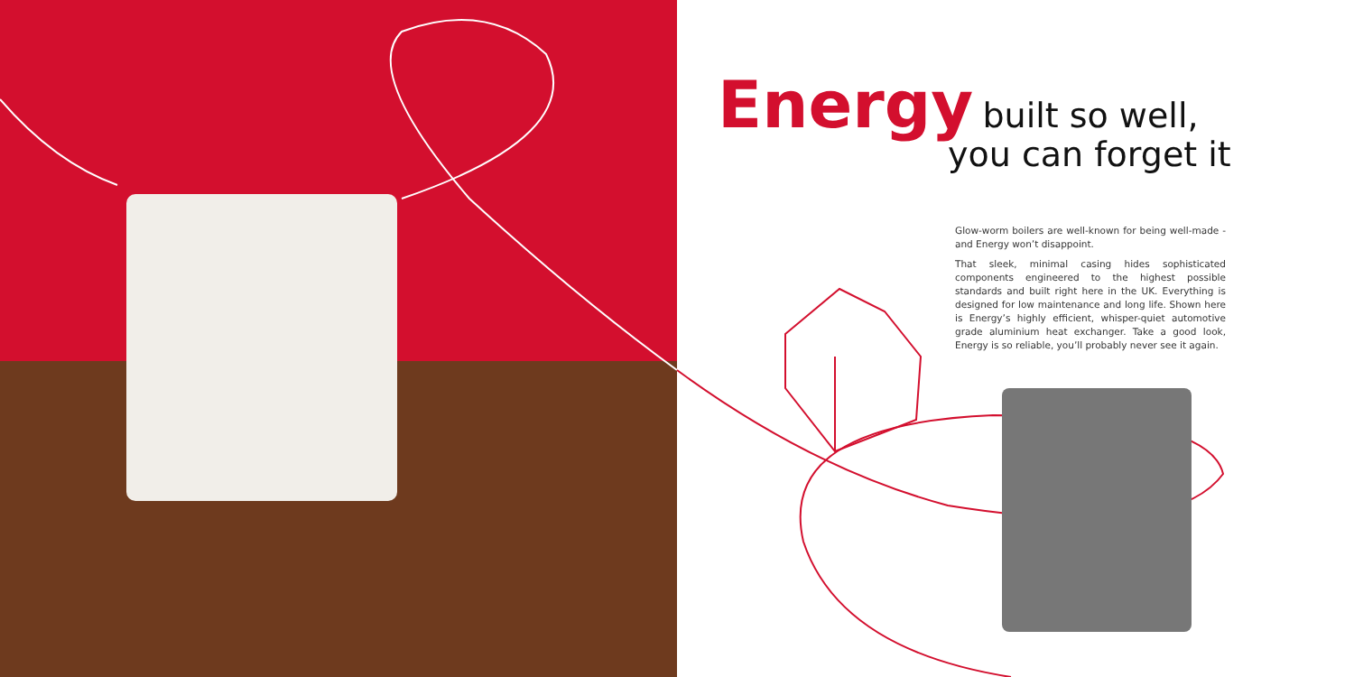Energy built so well,
you can forget it
Glow-worm boilers are well-known for being well-made - and Energy won’t disappoint.
That sleek, minimal casing hides sophisticated components engineered to the highest possible standards and built right here in the UK. Everything is designed for low maintenance and long life. Shown here is Energy’s highly efficient, whisper-quiet automotive grade aluminium heat exchanger. Take a good look, Energy is so reliable, you’ll probably never see it again.